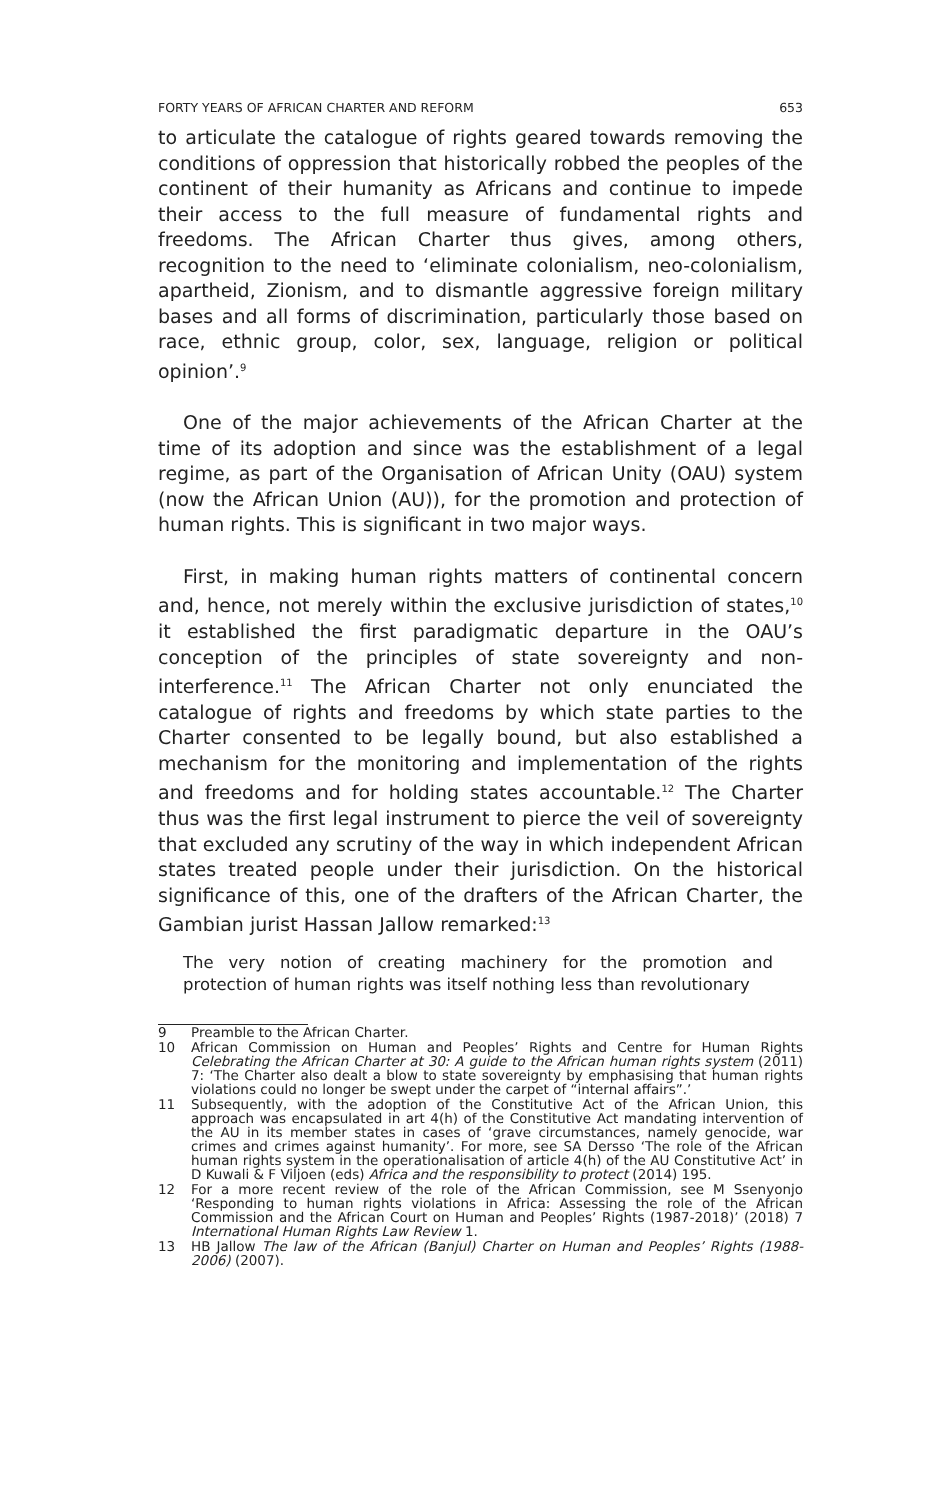FORTY YEARS OF AFRICAN CHARTER AND REFORM 653
to articulate the catalogue of rights geared towards removing the conditions of oppression that historically robbed the peoples of the continent of their humanity as Africans and continue to impede their access to the full measure of fundamental rights and freedoms. The African Charter thus gives, among others, recognition to the need to ‘eliminate colonialism, neo-colonialism, apartheid, Zionism, and to dismantle aggressive foreign military bases and all forms of discrimination, particularly those based on race, ethnic group, color, sex, language, religion or political opinion’.<sup>9</sup>
One of the major achievements of the African Charter at the time of its adoption and since was the establishment of a legal regime, as part of the Organisation of African Unity (OAU) system (now the African Union (AU)), for the promotion and protection of human rights. This is significant in two major ways.
First, in making human rights matters of continental concern and, hence, not merely within the exclusive jurisdiction of states,<sup>10</sup> it established the first paradigmatic departure in the OAU’s conception of the principles of state sovereignty and non-interference.<sup>11</sup> The African Charter not only enunciated the catalogue of rights and freedoms by which state parties to the Charter consented to be legally bound, but also established a mechanism for the monitoring and implementation of the rights and freedoms and for holding states accountable.<sup>12</sup> The Charter thus was the first legal instrument to pierce the veil of sovereignty that excluded any scrutiny of the way in which independent African states treated people under their jurisdiction. On the historical significance of this, one of the drafters of the African Charter, the Gambian jurist Hassan Jallow remarked:<sup>13</sup>
The very notion of creating machinery for the promotion and protection of human rights was itself nothing less than revolutionary
9 Preamble to the African Charter.
10 African Commission on Human and Peoples’ Rights and Centre for Human Rights Celebrating the African Charter at 30: A guide to the African human rights system (2011) 7: ‘The Charter also dealt a blow to state sovereignty by emphasising that human rights violations could no longer be swept under the carpet of “internal affairs”.’
11 Subsequently, with the adoption of the Constitutive Act of the African Union, this approach was encapsulated in art 4(h) of the Constitutive Act mandating intervention of the AU in its member states in cases of ‘grave circumstances, namely genocide, war crimes and crimes against humanity’. For more, see SA Dersso ‘The role of the African human rights system in the operationalisation of article 4(h) of the AU Constitutive Act’ in D Kuwali & F Viljoen (eds) Africa and the responsibility to protect (2014) 195.
12 For a more recent review of the role of the African Commission, see M Ssenyonjo ‘Responding to human rights violations in Africa: Assessing the role of the African Commission and the African Court on Human and Peoples’ Rights (1987-2018)’ (2018) 7 International Human Rights Law Review 1.
13 HB Jallow The law of the African (Banjul) Charter on Human and Peoples’ Rights (1988-2006) (2007).